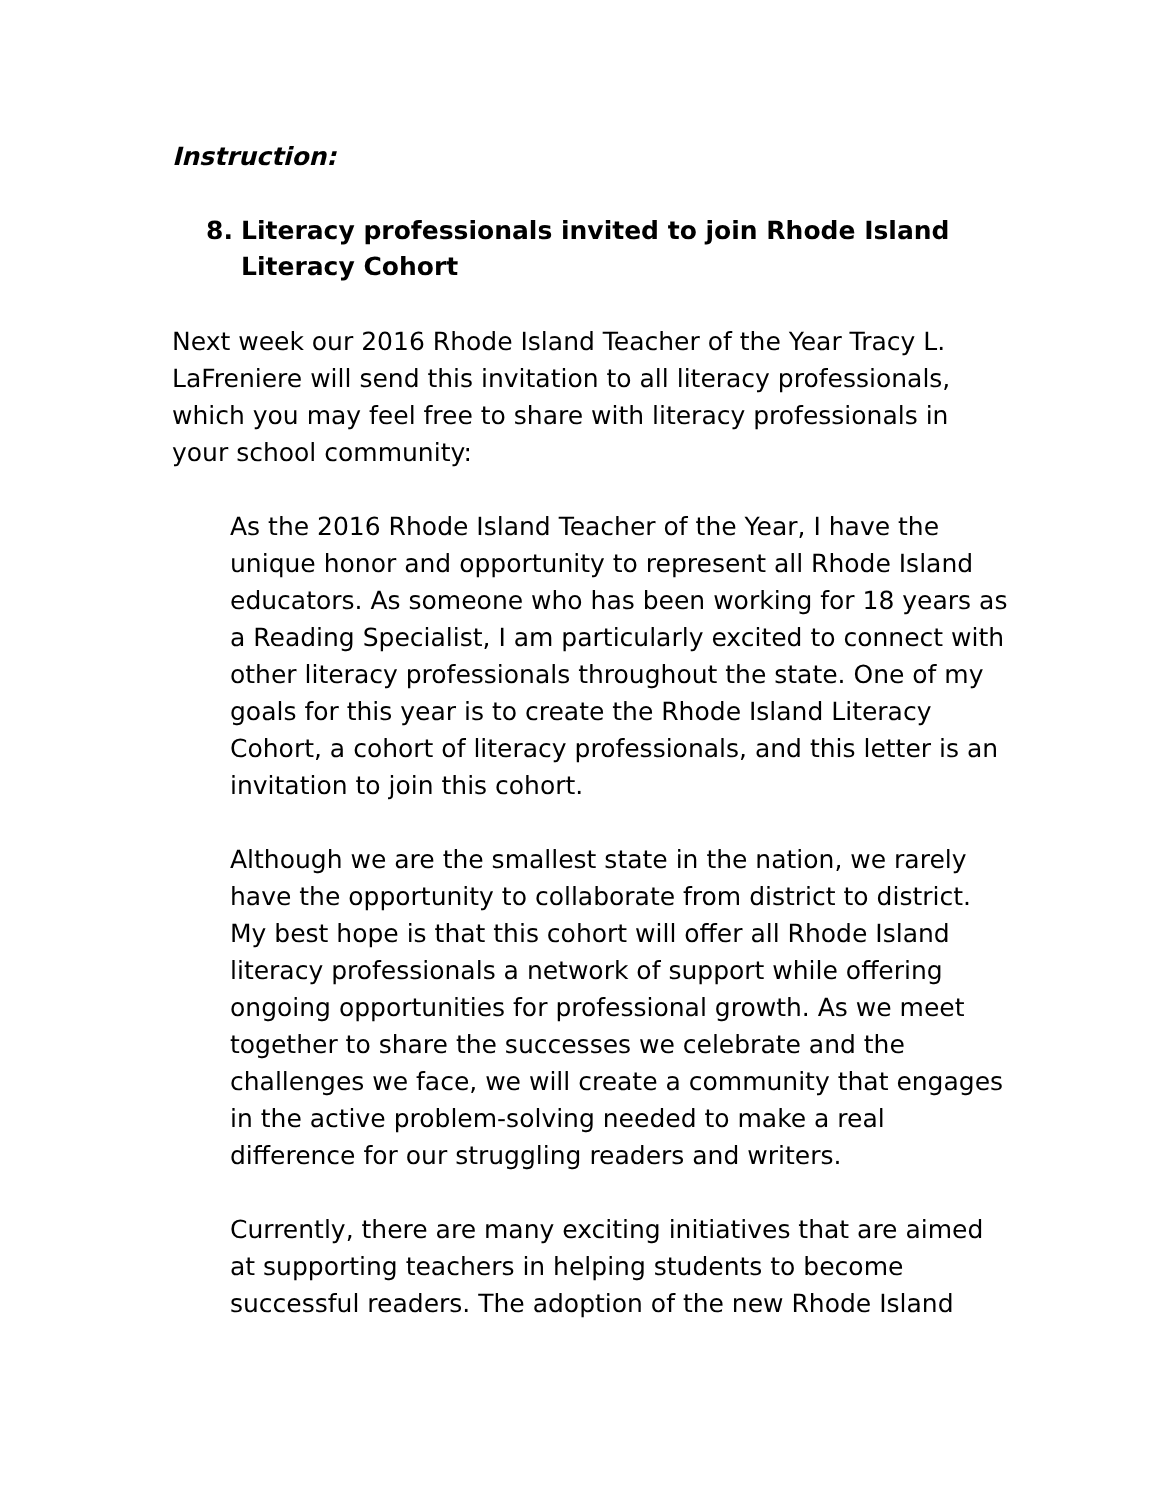Instruction:
8. Literacy professionals invited to join Rhode Island Literacy Cohort
Next week our 2016 Rhode Island Teacher of the Year Tracy L. LaFreniere will send this invitation to all literacy professionals, which you may feel free to share with literacy professionals in your school community:
As the 2016 Rhode Island Teacher of the Year, I have the unique honor and opportunity to represent all Rhode Island educators. As someone who has been working for 18 years as a Reading Specialist, I am particularly excited to connect with other literacy professionals throughout the state. One of my goals for this year is to create the Rhode Island Literacy Cohort, a cohort of literacy professionals, and this letter is an invitation to join this cohort.
Although we are the smallest state in the nation, we rarely have the opportunity to collaborate from district to district. My best hope is that this cohort will offer all Rhode Island literacy professionals a network of support while offering ongoing opportunities for professional growth. As we meet together to share the successes we celebrate and the challenges we face, we will create a community that engages in the active problem-solving needed to make a real difference for our struggling readers and writers.
Currently, there are many exciting initiatives that are aimed at supporting teachers in helping students to become successful readers. The adoption of the new Rhode Island